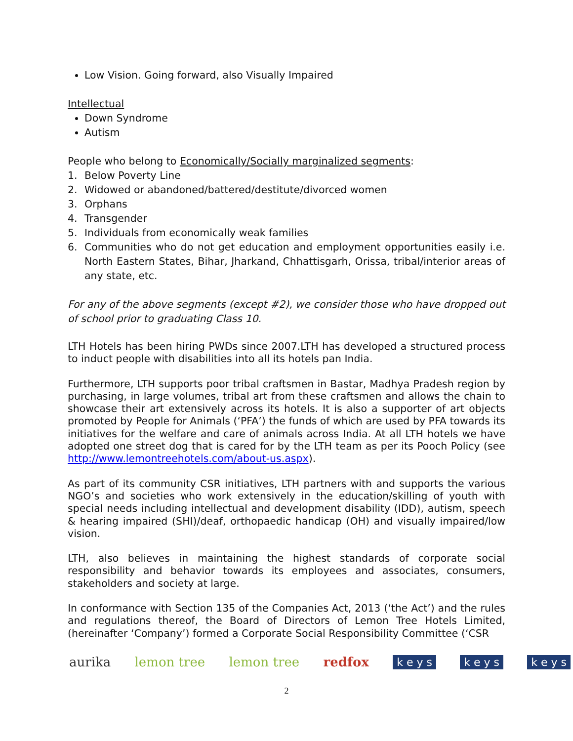Low Vision. Going forward, also Visually Impaired
Intellectual
Down Syndrome
Autism
People who belong to Economically/Socially marginalized segments:
1. Below Poverty Line
2. Widowed or abandoned/battered/destitute/divorced women
3. Orphans
4. Transgender
5. Individuals from economically weak families
6. Communities who do not get education and employment opportunities easily i.e. North Eastern States, Bihar, Jharkand, Chhattisgarh, Orissa, tribal/interior areas of any state, etc.
For any of the above segments (except #2), we consider those who have dropped out of school prior to graduating Class 10.
LTH Hotels has been hiring PWDs since 2007.LTH has developed a structured process to induct people with disabilities into all its hotels pan India.
Furthermore, LTH supports poor tribal craftsmen in Bastar, Madhya Pradesh region by purchasing, in large volumes, tribal art from these craftsmen and allows the chain to showcase their art extensively across its hotels. It is also a supporter of art objects promoted by People for Animals (‘PFA’) the funds of which are used by PFA towards its initiatives for the welfare and care of animals across India. At all LTH hotels we have adopted one street dog that is cared for by the LTH team as per its Pooch Policy (see http://www.lemontreehotels.com/about-us.aspx).
As part of its community CSR initiatives, LTH partners with and supports the various NGO’s and societies who work extensively in the education/skilling of youth with special needs including intellectual and development disability (IDD), autism, speech & hearing impaired (SHI)/deaf, orthopaedic handicap (OH) and visually impaired/low vision.
LTH, also believes in maintaining the highest standards of corporate social responsibility and behavior towards its employees and associates, consumers, stakeholders and society at large.
In conformance with Section 135 of the Companies Act, 2013 (‘the Act’) and the rules and regulations thereof, the Board of Directors of Lemon Tree Hotels Limited, (hereinafter ‘Company’) formed a Corporate Social Responsibility Committee (‘CSR
aurika lemon tree lemon tree redfox
k e y s k e y s k e y s
2